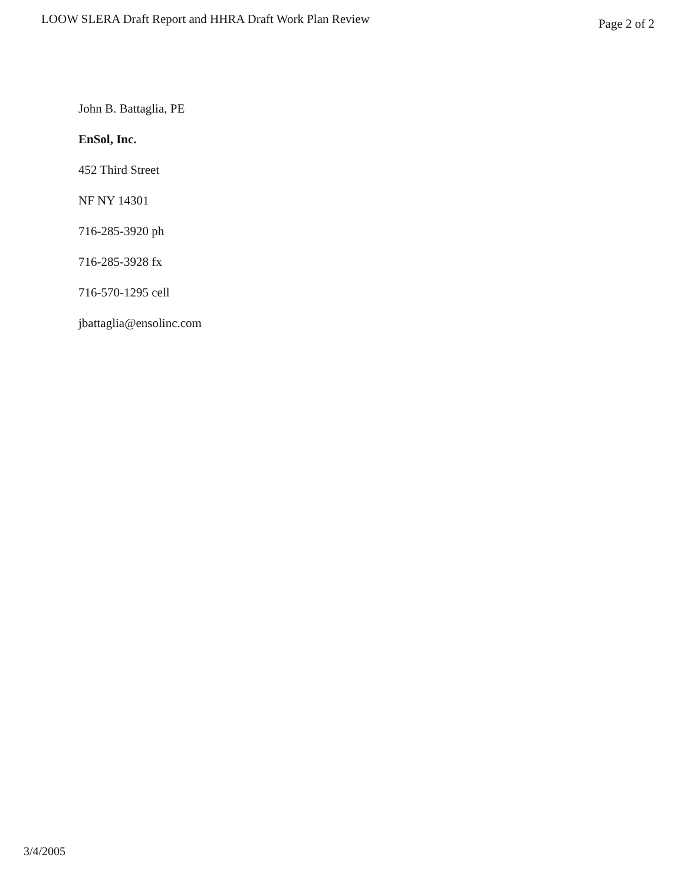LOOW SLERA Draft Report and HHRA Draft Work Plan Review
Page 2 of 2
John B. Battaglia, PE
EnSol, Inc.
452 Third Street
NF NY 14301
716-285-3920 ph
716-285-3928 fx
716-570-1295 cell
jbattaglia@ensolinc.com
3/4/2005